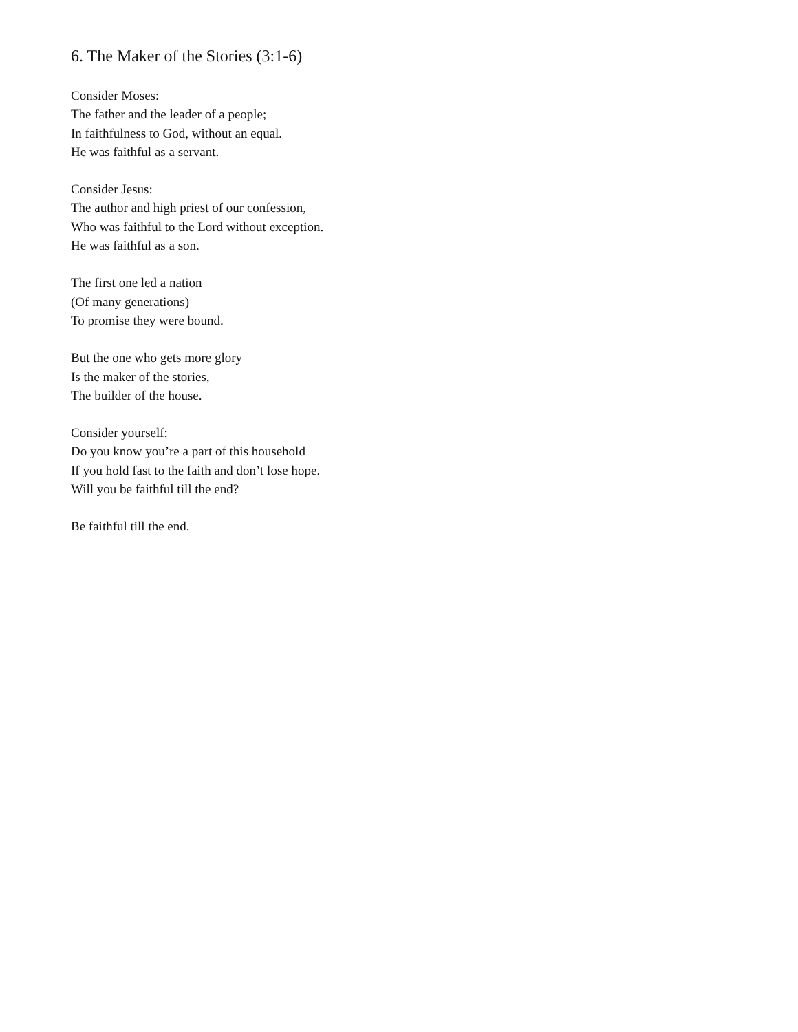6. The Maker of the Stories (3:1-6)
Consider Moses:
The father and the leader of a people;
In faithfulness to God, without an equal.
He was faithful as a servant.
Consider Jesus:
The author and high priest of our confession,
Who was faithful to the Lord without exception.
He was faithful as a son.
The first one led a nation
(Of many generations)
To promise they were bound.
But the one who gets more glory
Is the maker of the stories,
The builder of the house.
Consider yourself:
Do you know you’re a part of this household
If you hold fast to the faith and don’t lose hope.
Will you be faithful till the end?
Be faithful till the end.